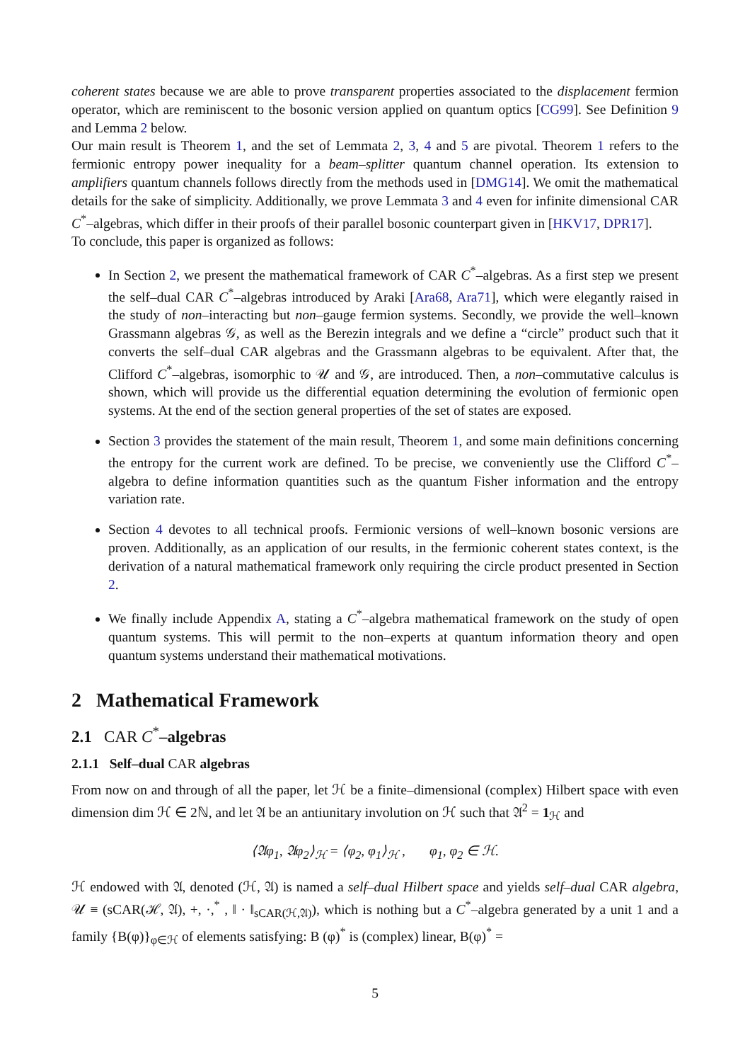coherent states because we are able to prove transparent properties associated to the displacement fermion operator, which are reminiscent to the bosonic version applied on quantum optics [CG99]. See Definition 9 and Lemma 2 below.
Our main result is Theorem 1, and the set of Lemmata 2, 3, 4 and 5 are pivotal. Theorem 1 refers to the fermionic entropy power inequality for a beam–splitter quantum channel operation. Its extension to amplifiers quantum channels follows directly from the methods used in [DMG14]. We omit the mathematical details for the sake of simplicity. Additionally, we prove Lemmata 3 and 4 even for infinite dimensional CAR C<sup>*</sup>–algebras, which differ in their proofs of their parallel bosonic counterpart given in [HKV17, DPR17].
To conclude, this paper is organized as follows:
In Section 2, we present the mathematical framework of CAR C<sup>*</sup>–algebras. As a first step we present the self–dual CAR C<sup>*</sup>–algebras introduced by Araki [Ara68, Ara71], which were elegantly raised in the study of non–interacting but non–gauge fermion systems. Secondly, we provide the well–known Grassmann algebras 𝒢, as well as the Berezin integrals and we define a “circle” product such that it converts the self–dual CAR algebras and the Grassmann algebras to be equivalent. After that, the Clifford C<sup>*</sup>–algebras, isomorphic to 𝒰 and 𝒢, are introduced. Then, a non–commutative calculus is shown, which will provide us the differential equation determining the evolution of fermionic open systems. At the end of the section general properties of the set of states are exposed.
Section 3 provides the statement of the main result, Theorem 1, and some main definitions concerning the entropy for the current work are defined. To be precise, we conveniently use the Clifford C<sup>*</sup>–algebra to define information quantities such as the quantum Fisher information and the entropy variation rate.
Section 4 devotes to all technical proofs. Fermionic versions of well–known bosonic versions are proven. Additionally, as an application of our results, in the fermionic coherent states context, is the derivation of a natural mathematical framework only requiring the circle product presented in Section 2.
We finally include Appendix A, stating a C<sup>*</sup>–algebra mathematical framework on the study of open quantum systems. This will permit to the non–experts at quantum information theory and open quantum systems understand their mathematical motivations.
2 Mathematical Framework
2.1 CAR C<sup>*</sup>–algebras
2.1.1 Self–dual CAR algebras
From now on and through of all the paper, let ℋ be a finite–dimensional (complex) Hilbert space with even dimension dim ℋ ∈ 2ℕ, and let 𝔄 be an antiunitary involution on ℋ such that 𝔄<sup>2</sup> = 1<sub>ℋ</sub> and
⟨𝔄φ<sub>1</sub>, 𝔄φ<sub>2</sub>⟩<sub>ℋ</sub> = ⟨φ<sub>2</sub>, φ<sub>1</sub>⟩<sub>ℋ</sub> , φ<sub>1</sub>, φ<sub>2</sub> ∈ ℋ.
ℋ endowed with 𝔄, denoted (ℋ, 𝔄) is named a self–dual Hilbert space and yields self–dual CAR algebra, 𝒰 ≡ (sCAR(ℋ, 𝔄), +, ·,<sup>*</sup> , ‖ · ‖<sub>sCAR(ℋ,𝔄)</sub>), which is nothing but a C<sup>*</sup>–algebra generated by a unit 1 and a family {B(φ)}<sub>φ∈ℋ</sub> of elements satisfying: B (φ)<sup>*</sup> is (complex) linear, B(φ)<sup>*</sup> =
5